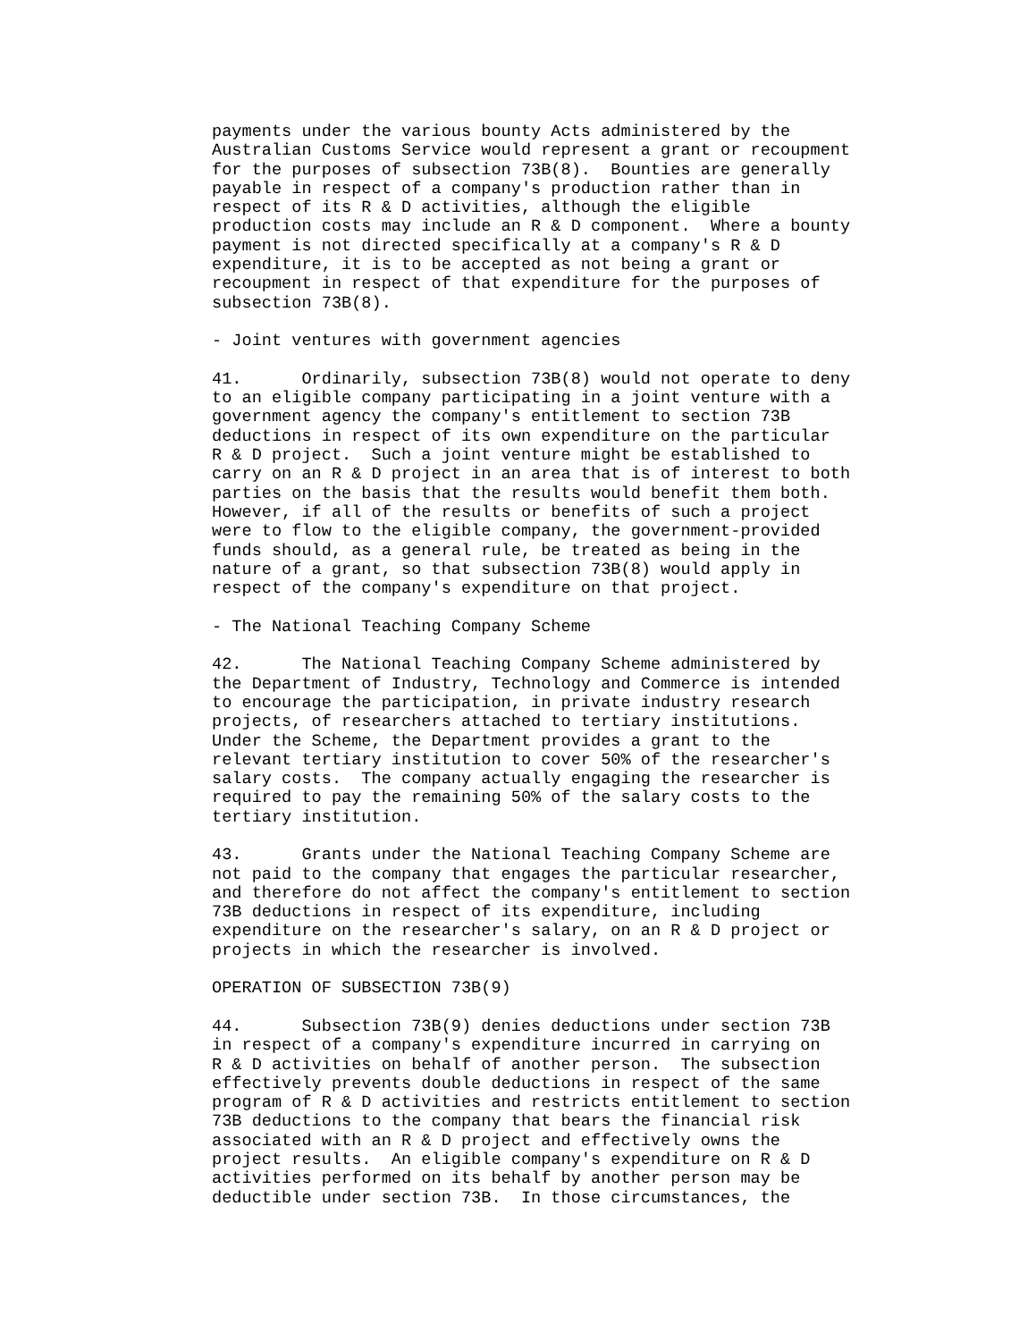payments under the various bounty Acts administered by the
Australian Customs Service would represent a grant or recoupment
for the purposes of subsection 73B(8).  Bounties are generally
payable in respect of a company's production rather than in
respect of its R & D activities, although the eligible
production costs may include an R & D component.  Where a bounty
payment is not directed specifically at a company's R & D
expenditure, it is to be accepted as not being a grant or
recoupment in respect of that expenditure for the purposes of
subsection 73B(8).

- Joint ventures with government agencies

41.      Ordinarily, subsection 73B(8) would not operate to deny
to an eligible company participating in a joint venture with a
government agency the company's entitlement to section 73B
deductions in respect of its own expenditure on the particular
R & D project.  Such a joint venture might be established to
carry on an R & D project in an area that is of interest to both
parties on the basis that the results would benefit them both.
However, if all of the results or benefits of such a project
were to flow to the eligible company, the government-provided
funds should, as a general rule, be treated as being in the
nature of a grant, so that subsection 73B(8) would apply in
respect of the company's expenditure on that project.

- The National Teaching Company Scheme

42.      The National Teaching Company Scheme administered by
the Department of Industry, Technology and Commerce is intended
to encourage the participation, in private industry research
projects, of researchers attached to tertiary institutions.
Under the Scheme, the Department provides a grant to the
relevant tertiary institution to cover 50% of the researcher's
salary costs.  The company actually engaging the researcher is
required to pay the remaining 50% of the salary costs to the
tertiary institution.

43.      Grants under the National Teaching Company Scheme are
not paid to the company that engages the particular researcher,
and therefore do not affect the company's entitlement to section
73B deductions in respect of its expenditure, including
expenditure on the researcher's salary, on an R & D project or
projects in which the researcher is involved.

OPERATION OF SUBSECTION 73B(9)

44.      Subsection 73B(9) denies deductions under section 73B
in respect of a company's expenditure incurred in carrying on
R & D activities on behalf of another person.  The subsection
effectively prevents double deductions in respect of the same
program of R & D activities and restricts entitlement to section
73B deductions to the company that bears the financial risk
associated with an R & D project and effectively owns the
project results.  An eligible company's expenditure on R & D
activities performed on its behalf by another person may be
deductible under section 73B.  In those circumstances, the